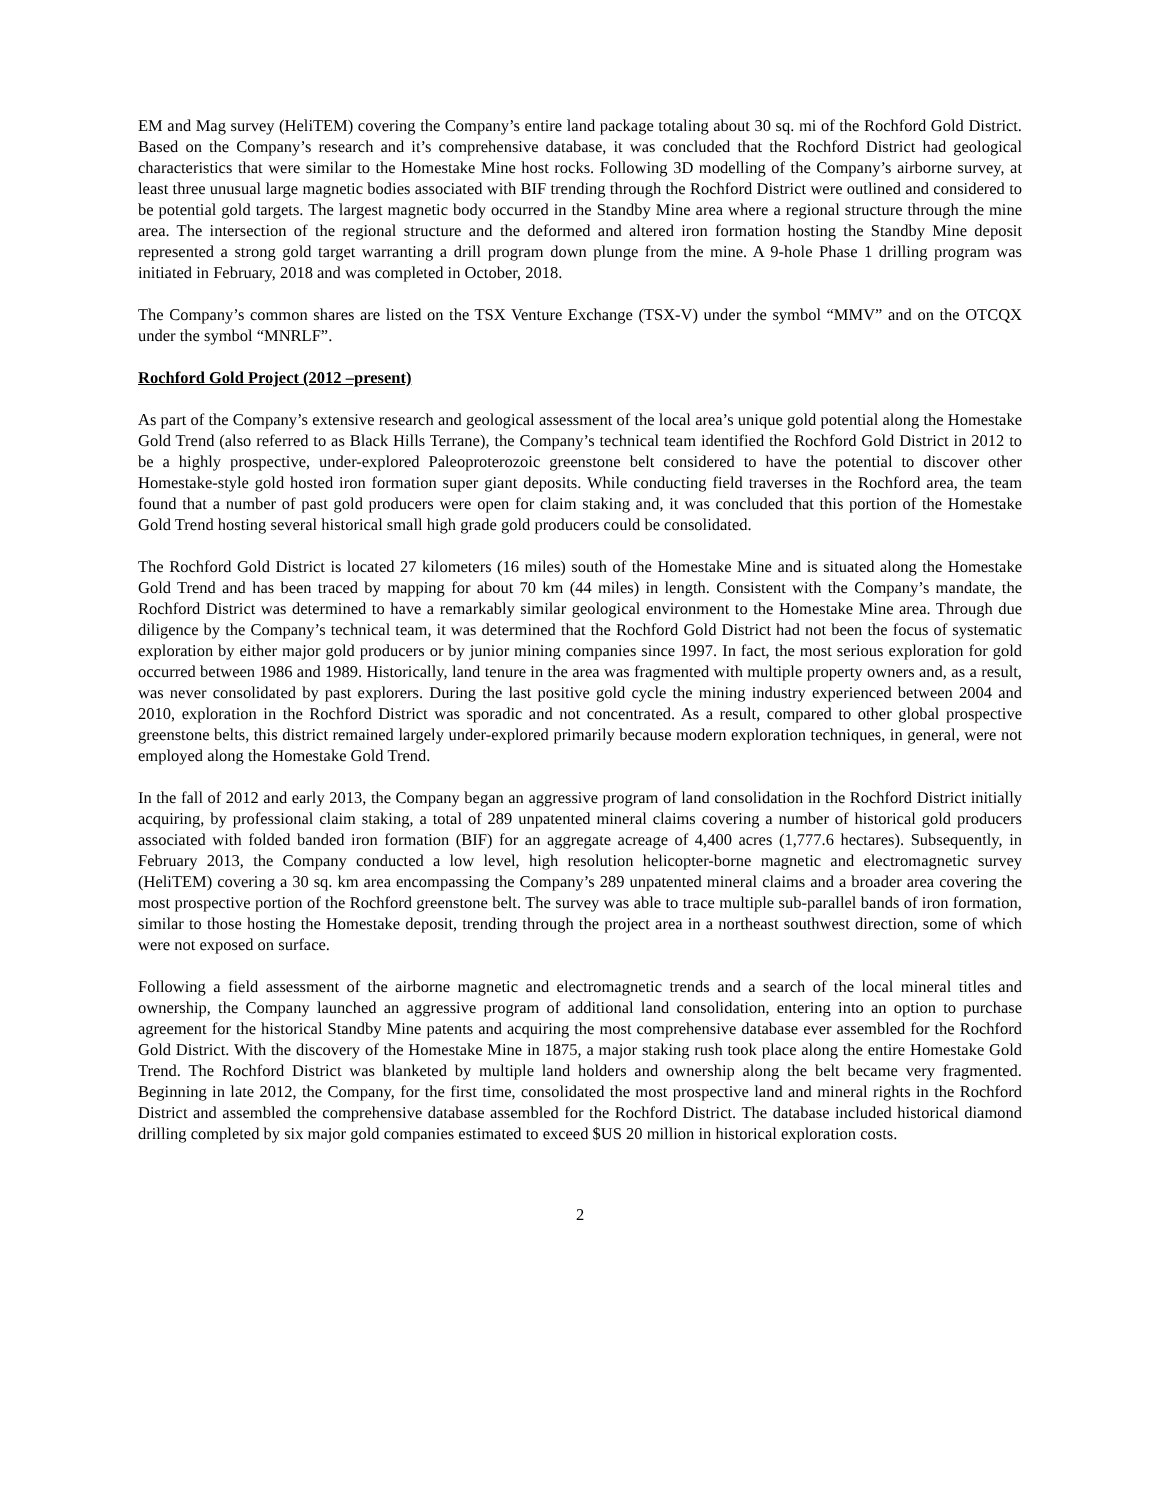EM and Mag survey (HeliTEM) covering the Company’s entire land package totaling about 30 sq. mi of the Rochford Gold District. Based on the Company’s research and it’s comprehensive database, it was concluded that the Rochford District had geological characteristics that were similar to the Homestake Mine host rocks. Following 3D modelling of the Company’s airborne survey, at least three unusual large magnetic bodies associated with BIF trending through the Rochford District were outlined and considered to be potential gold targets. The largest magnetic body occurred in the Standby Mine area where a regional structure through the mine area. The intersection of the regional structure and the deformed and altered iron formation hosting the Standby Mine deposit represented a strong gold target warranting a drill program down plunge from the mine. A 9-hole Phase 1 drilling program was initiated in February, 2018 and was completed in October, 2018.
The Company’s common shares are listed on the TSX Venture Exchange (TSX-V) under the symbol “MMV” and on the OTCQX under the symbol “MNRLF”.
Rochford Gold Project (2012 –present)
As part of the Company’s extensive research and geological assessment of the local area’s unique gold potential along the Homestake Gold Trend (also referred to as Black Hills Terrane), the Company’s technical team identified the Rochford Gold District in 2012 to be a highly prospective, under-explored Paleoproterozoic greenstone belt considered to have the potential to discover other Homestake-style gold hosted iron formation super giant deposits. While conducting field traverses in the Rochford area, the team found that a number of past gold producers were open for claim staking and, it was concluded that this portion of the Homestake Gold Trend hosting several historical small high grade gold producers could be consolidated.
The Rochford Gold District is located 27 kilometers (16 miles) south of the Homestake Mine and is situated along the Homestake Gold Trend and has been traced by mapping for about 70 km (44 miles) in length. Consistent with the Company’s mandate, the Rochford District was determined to have a remarkably similar geological environment to the Homestake Mine area. Through due diligence by the Company’s technical team, it was determined that the Rochford Gold District had not been the focus of systematic exploration by either major gold producers or by junior mining companies since 1997. In fact, the most serious exploration for gold occurred between 1986 and 1989. Historically, land tenure in the area was fragmented with multiple property owners and, as a result, was never consolidated by past explorers. During the last positive gold cycle the mining industry experienced between 2004 and 2010, exploration in the Rochford District was sporadic and not concentrated. As a result, compared to other global prospective greenstone belts, this district remained largely under-explored primarily because modern exploration techniques, in general, were not employed along the Homestake Gold Trend.
In the fall of 2012 and early 2013, the Company began an aggressive program of land consolidation in the Rochford District initially acquiring, by professional claim staking, a total of 289 unpatented mineral claims covering a number of historical gold producers associated with folded banded iron formation (BIF) for an aggregate acreage of 4,400 acres (1,777.6 hectares). Subsequently, in February 2013, the Company conducted a low level, high resolution helicopter-borne magnetic and electromagnetic survey (HeliTEM) covering a 30 sq. km area encompassing the Company’s 289 unpatented mineral claims and a broader area covering the most prospective portion of the Rochford greenstone belt. The survey was able to trace multiple sub-parallel bands of iron formation, similar to those hosting the Homestake deposit, trending through the project area in a northeast southwest direction, some of which were not exposed on surface.
Following a field assessment of the airborne magnetic and electromagnetic trends and a search of the local mineral titles and ownership, the Company launched an aggressive program of additional land consolidation, entering into an option to purchase agreement for the historical Standby Mine patents and acquiring the most comprehensive database ever assembled for the Rochford Gold District. With the discovery of the Homestake Mine in 1875, a major staking rush took place along the entire Homestake Gold Trend. The Rochford District was blanketed by multiple land holders and ownership along the belt became very fragmented. Beginning in late 2012, the Company, for the first time, consolidated the most prospective land and mineral rights in the Rochford District and assembled the comprehensive database assembled for the Rochford District. The database included historical diamond drilling completed by six major gold companies estimated to exceed $US 20 million in historical exploration costs.
2